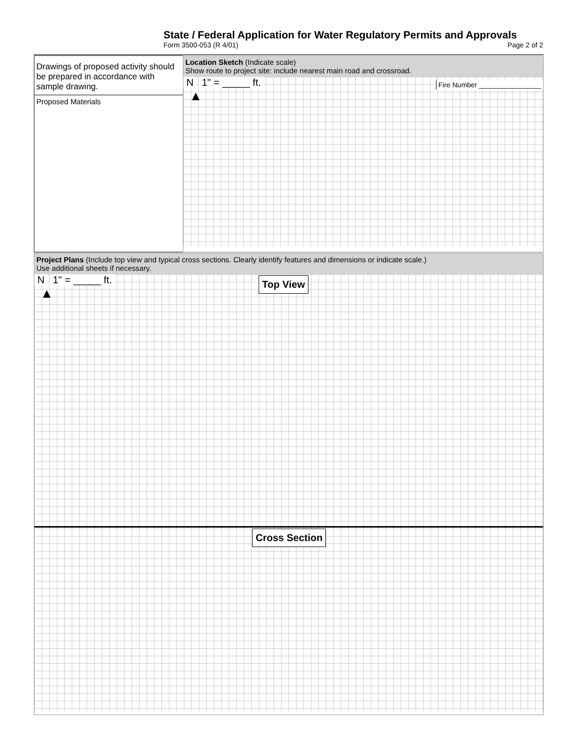State / Federal Application for Water Regulatory Permits and Approvals
Form 3500-053 (R 4/01) Page 2 of 2
Drawings of proposed activity should be prepared in accordance with sample drawing.
Proposed Materials
Location Sketch (Indicate scale)
Show route to project site: include nearest main road and crossroad.
N 1" = _____ ft. Fire Number ________________
▲
Project Plans (Include top view and typical cross sections. Clearly identify features and dimensions or indicate scale.)
Use additional sheets if necessary.
N 1" = _____ ft.
▲
Top View
Cross Section